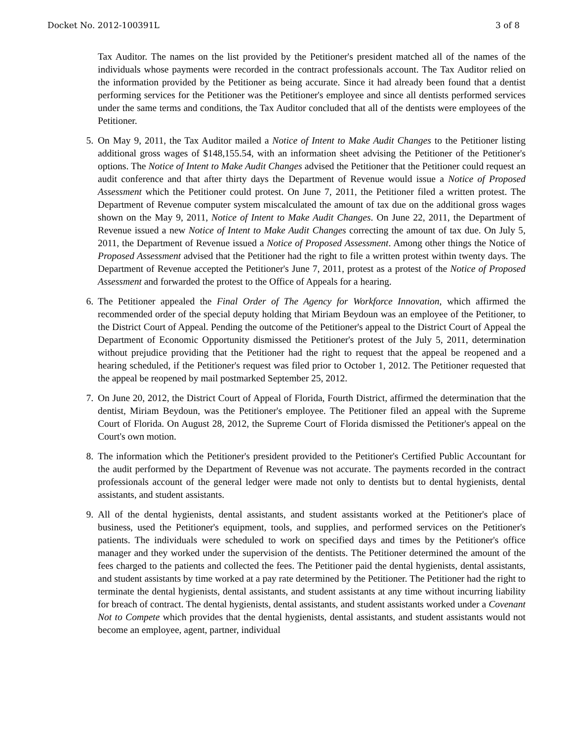Docket No. 2012-100391L 3 of 8
Tax Auditor. The names on the list provided by the Petitioner's president matched all of the names of the individuals whose payments were recorded in the contract professionals account. The Tax Auditor relied on the information provided by the Petitioner as being accurate. Since it had already been found that a dentist performing services for the Petitioner was the Petitioner's employee and since all dentists performed services under the same terms and conditions, the Tax Auditor concluded that all of the dentists were employees of the Petitioner.
5. On May 9, 2011, the Tax Auditor mailed a Notice of Intent to Make Audit Changes to the Petitioner listing additional gross wages of $148,155.54, with an information sheet advising the Petitioner of the Petitioner's options. The Notice of Intent to Make Audit Changes advised the Petitioner that the Petitioner could request an audit conference and that after thirty days the Department of Revenue would issue a Notice of Proposed Assessment which the Petitioner could protest. On June 7, 2011, the Petitioner filed a written protest. The Department of Revenue computer system miscalculated the amount of tax due on the additional gross wages shown on the May 9, 2011, Notice of Intent to Make Audit Changes. On June 22, 2011, the Department of Revenue issued a new Notice of Intent to Make Audit Changes correcting the amount of tax due. On July 5, 2011, the Department of Revenue issued a Notice of Proposed Assessment. Among other things the Notice of Proposed Assessment advised that the Petitioner had the right to file a written protest within twenty days. The Department of Revenue accepted the Petitioner's June 7, 2011, protest as a protest of the Notice of Proposed Assessment and forwarded the protest to the Office of Appeals for a hearing.
6. The Petitioner appealed the Final Order of The Agency for Workforce Innovation, which affirmed the recommended order of the special deputy holding that Miriam Beydoun was an employee of the Petitioner, to the District Court of Appeal. Pending the outcome of the Petitioner's appeal to the District Court of Appeal the Department of Economic Opportunity dismissed the Petitioner's protest of the July 5, 2011, determination without prejudice providing that the Petitioner had the right to request that the appeal be reopened and a hearing scheduled, if the Petitioner's request was filed prior to October 1, 2012. The Petitioner requested that the appeal be reopened by mail postmarked September 25, 2012.
7. On June 20, 2012, the District Court of Appeal of Florida, Fourth District, affirmed the determination that the dentist, Miriam Beydoun, was the Petitioner's employee. The Petitioner filed an appeal with the Supreme Court of Florida. On August 28, 2012, the Supreme Court of Florida dismissed the Petitioner's appeal on the Court's own motion.
8. The information which the Petitioner's president provided to the Petitioner's Certified Public Accountant for the audit performed by the Department of Revenue was not accurate. The payments recorded in the contract professionals account of the general ledger were made not only to dentists but to dental hygienists, dental assistants, and student assistants.
9. All of the dental hygienists, dental assistants, and student assistants worked at the Petitioner's place of business, used the Petitioner's equipment, tools, and supplies, and performed services on the Petitioner's patients. The individuals were scheduled to work on specified days and times by the Petitioner's office manager and they worked under the supervision of the dentists. The Petitioner determined the amount of the fees charged to the patients and collected the fees. The Petitioner paid the dental hygienists, dental assistants, and student assistants by time worked at a pay rate determined by the Petitioner. The Petitioner had the right to terminate the dental hygienists, dental assistants, and student assistants at any time without incurring liability for breach of contract. The dental hygienists, dental assistants, and student assistants worked under a Covenant Not to Compete which provides that the dental hygienists, dental assistants, and student assistants would not become an employee, agent, partner, individual